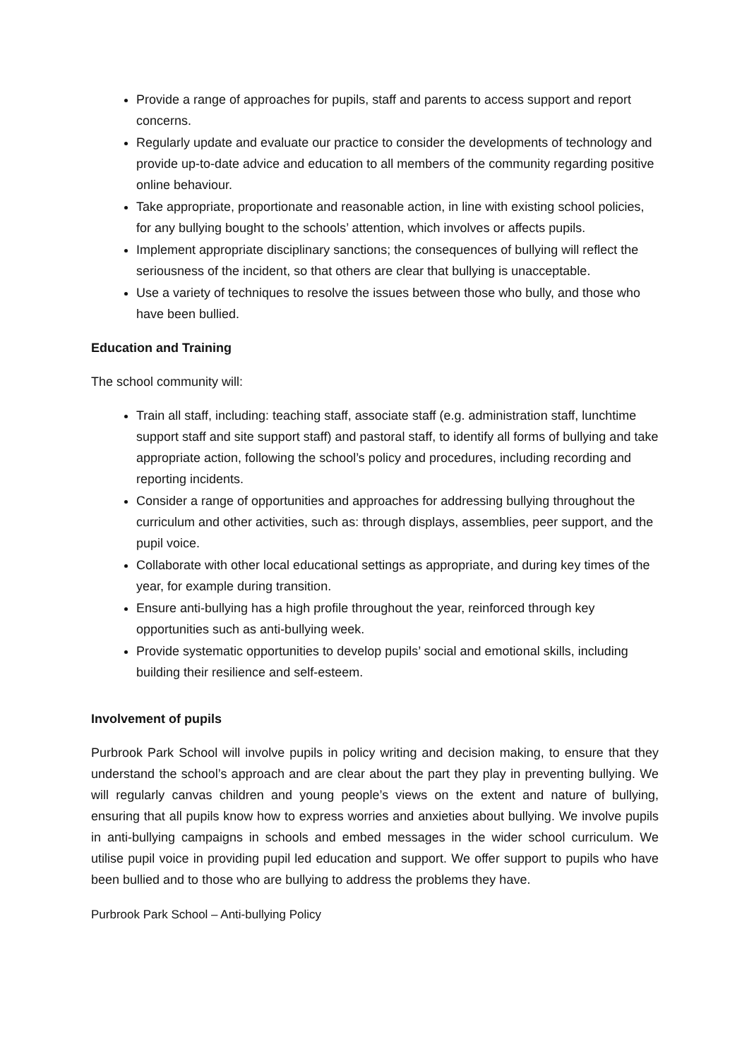Provide a range of approaches for pupils, staff and parents to access support and report concerns.
Regularly update and evaluate our practice to consider the developments of technology and provide up-to-date advice and education to all members of the community regarding positive online behaviour.
Take appropriate, proportionate and reasonable action, in line with existing school policies, for any bullying bought to the schools’ attention, which involves or affects pupils.
Implement appropriate disciplinary sanctions; the consequences of bullying will reflect the seriousness of the incident, so that others are clear that bullying is unacceptable.
Use a variety of techniques to resolve the issues between those who bully, and those who have been bullied.
Education and Training
The school community will:
Train all staff, including: teaching staff, associate staff (e.g. administration staff, lunchtime support staff and site support staff) and pastoral staff, to identify all forms of bullying and take appropriate action, following the school’s policy and procedures, including recording and reporting incidents.
Consider a range of opportunities and approaches for addressing bullying throughout the curriculum and other activities, such as: through displays, assemblies, peer support, and the pupil voice.
Collaborate with other local educational settings as appropriate, and during key times of the year, for example during transition.
Ensure anti-bullying has a high profile throughout the year, reinforced through key opportunities such as anti-bullying week.
Provide systematic opportunities to develop pupils’ social and emotional skills, including building their resilience and self-esteem.
Involvement of pupils
Purbrook Park School will involve pupils in policy writing and decision making, to ensure that they understand the school’s approach and are clear about the part they play in preventing bullying. We will regularly canvas children and young people’s views on the extent and nature of bullying, ensuring that all pupils know how to express worries and anxieties about bullying. We involve pupils in anti-bullying campaigns in schools and embed messages in the wider school curriculum. We utilise pupil voice in providing pupil led education and support. We offer support to pupils who have been bullied and to those who are bullying to address the problems they have.
Purbrook Park School – Anti-bullying Policy